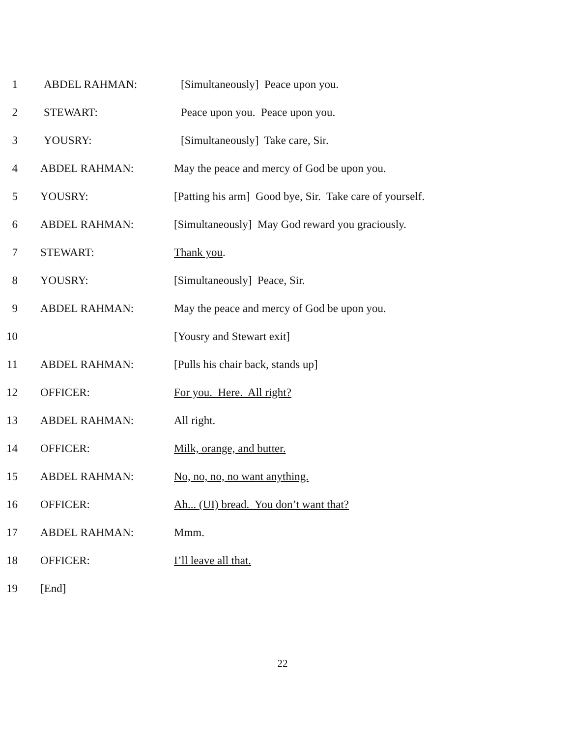1 ABDEL RAHMAN: [Simultaneously] Peace upon you.
2 STEWART: Peace upon you. Peace upon you.
3 YOUSRY: [Simultaneously] Take care, Sir.
4 ABDEL RAHMAN: May the peace and mercy of God be upon you.
5 YOUSRY: [Patting his arm] Good bye, Sir. Take care of yourself.
6 ABDEL RAHMAN: [Simultaneously] May God reward you graciously.
7 STEWART: Thank you.
8 YOUSRY: [Simultaneously] Peace, Sir.
9 ABDEL RAHMAN: May the peace and mercy of God be upon you.
10 [Yousry and Stewart exit]
11 ABDEL RAHMAN: [Pulls his chair back, stands up]
12 OFFICER: For you. Here. All right?
13 ABDEL RAHMAN: All right.
14 OFFICER: Milk, orange, and butter.
15 ABDEL RAHMAN: No, no, no, no want anything.
16 OFFICER: Ah... (UI) bread. You don’t want that?
17 ABDEL RAHMAN: Mmm.
18 OFFICER: I’ll leave all that.
19 [End]
22